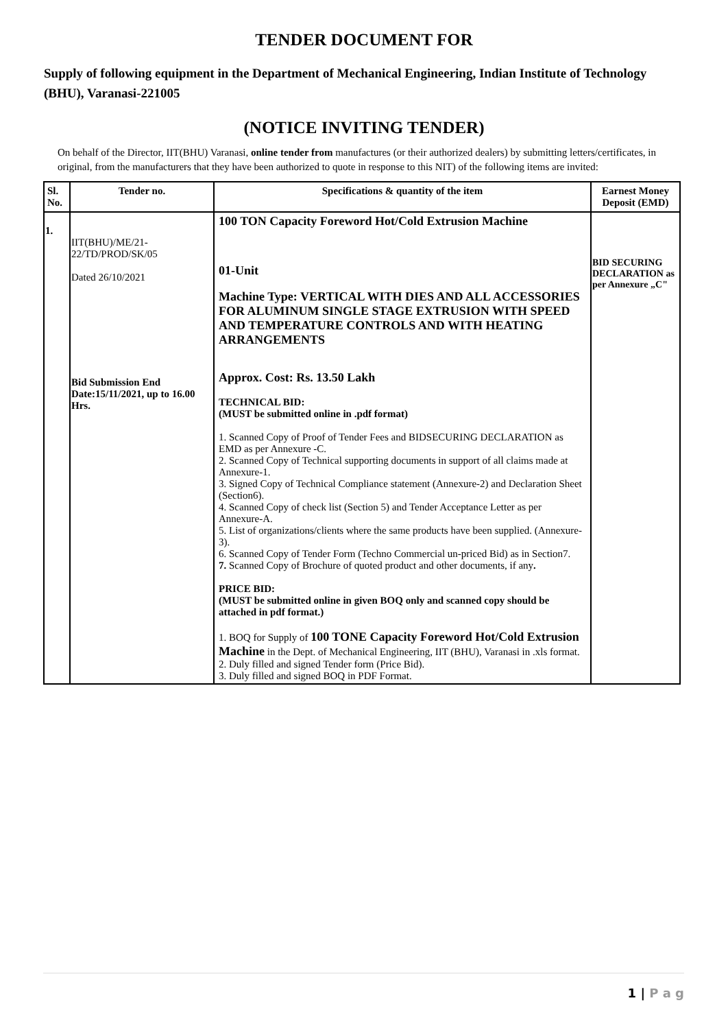TENDER DOCUMENT FOR
Supply of following equipment in the Department of Mechanical Engineering, Indian Institute of Technology (BHU), Varanasi-221005
(NOTICE INVITING TENDER)
On behalf of the Director, IIT(BHU) Varanasi, online tender from manufactures (or their authorized dealers) by submitting letters/certificates, in original, from the manufacturers that they have been authorized to quote in response to this NIT) of the following items are invited:
| Sl. No. | Tender no. | Specifications & quantity of the item | Earnest Money Deposit (EMD) |
| --- | --- | --- | --- |
| 1. | IIT(BHU)/ME/21-22/TD/PROD/SK/05 Dated 26/10/2021 Bid Submission End Date:15/11/2021, up to 16.00 Hrs. | 100 TON Capacity Foreword Hot/Cold Extrusion Machine 01-Unit Machine Type: VERTICAL WITH DIES AND ALL ACCESSORIES FOR ALUMINUM SINGLE STAGE EXTRUSION WITH SPEED AND TEMPERATURE CONTROLS AND WITH HEATING ARRANGEMENTS Approx. Cost: Rs. 13.50 Lakh TECHNICAL BID: (MUST be submitted online in .pdf format) 1. Scanned Copy of Proof of Tender Fees and BIDSECURING DECLARATION as EMD as per Annexure -C. 2. Scanned Copy of Technical supporting documents in support of all claims made at Annexure-1. 3. Signed Copy of Technical Compliance statement (Annexure-2) and Declaration Sheet (Section6). 4. Scanned Copy of check list (Section 5) and Tender Acceptance Letter as per Annexure-A. 5. List of organizations/clients where the same products have been supplied. (Annexure-3). 6. Scanned Copy of Tender Form (Techno Commercial un-priced Bid) as in Section7. 7. Scanned Copy of Brochure of quoted product and other documents, if any . PRICE BID: (MUST be submitted online in given BOQ only and scanned copy should be attached in pdf format.) 1. BOQ for Supply of 100 TONE Capacity Foreword Hot/Cold Extrusion Machine in the Dept. of Mechanical Engineering, IIT (BHU), Varanasi in .xls format. 2. Duly filled and signed Tender form (Price Bid). 3. Duly filled and signed BOQ in PDF Format. | BID SECURING DECLARATION as per Annexure „C" |
1 | P a g